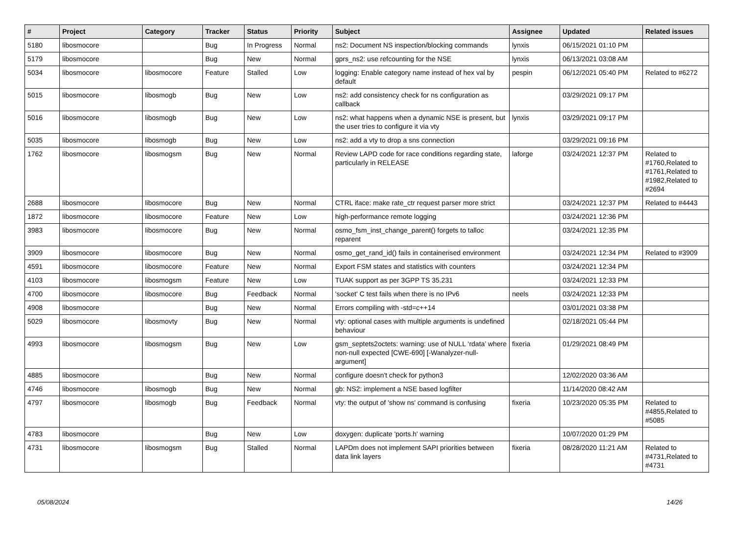| # | Project | Category | Tracker | Status | Priority | Subject | Assignee | Updated | Related issues |
| --- | --- | --- | --- | --- | --- | --- | --- | --- | --- |
| 5180 | libosmocore | | Bug | In Progress | Normal | ns2: Document NS inspection/blocking commands | lynxis | 06/15/2021 01:10 PM | |
| 5179 | libosmocore | | Bug | New | Normal | gprs_ns2: use refcounting for the NSE | lynxis | 06/13/2021 03:08 AM | |
| 5034 | libosmocore | libosmocore | Feature | Stalled | Low | logging: Enable category name instead of hex val by default | pespin | 06/12/2021 05:40 PM | Related to #6272 |
| 5015 | libosmocore | libosmogb | Bug | New | Low | ns2: add consistency check for ns configuration as callback | | 03/29/2021 09:17 PM | |
| 5016 | libosmocore | libosmogb | Bug | New | Low | ns2: what happens when a dynamic NSE is present, but the user tries to configure it via vty | lynxis | 03/29/2021 09:17 PM | |
| 5035 | libosmocore | libosmogb | Bug | New | Low | ns2: add a vty to drop a sns connection | | 03/29/2021 09:16 PM | |
| 1762 | libosmocore | libosmogsm | Bug | New | Normal | Review LAPD code for race conditions regarding state, particularly in RELEASE | laforge | 03/24/2021 12:37 PM | Related to #1760,Related to #1761,Related to #1982,Related to #2694 |
| 2688 | libosmocore | libosmocore | Bug | New | Normal | CTRL iface: make rate_ctr request parser more strict | | 03/24/2021 12:37 PM | Related to #4443 |
| 1872 | libosmocore | libosmocore | Feature | New | Low | high-performance remote logging | | 03/24/2021 12:36 PM | |
| 3983 | libosmocore | libosmocore | Bug | New | Normal | osmo_fsm_inst_change_parent() forgets to talloc reparent | | 03/24/2021 12:35 PM | |
| 3909 | libosmocore | libosmocore | Bug | New | Normal | osmo_get_rand_id() fails in containerised environment | | 03/24/2021 12:34 PM | Related to #3909 |
| 4591 | libosmocore | libosmocore | Feature | New | Normal | Export FSM states and statistics with counters | | 03/24/2021 12:34 PM | |
| 4103 | libosmocore | libosmogsm | Feature | New | Low | TUAK support as per 3GPP TS 35.231 | | 03/24/2021 12:33 PM | |
| 4700 | libosmocore | libosmocore | Bug | Feedback | Normal | 'socket' C test fails when there is no IPv6 | neels | 03/24/2021 12:33 PM | |
| 4908 | libosmocore | | Bug | New | Normal | Errors compiling with -std=c++14 | | 03/01/2021 03:38 PM | |
| 5029 | libosmocore | libosmovty | Bug | New | Normal | vty: optional cases with multiple arguments is undefined behaviour | | 02/18/2021 05:44 PM | |
| 4993 | libosmocore | libosmogsm | Bug | New | Low | gsm_septets2octets: warning: use of NULL ‘rdata’ where non-null expected [CWE-690] [-Wanalyzer-null-argument] | fixeria | 01/29/2021 08:49 PM | |
| 4885 | libosmocore | | Bug | New | Normal | configure doesn't check for python3 | | 12/02/2020 03:36 AM | |
| 4746 | libosmocore | libosmogb | Bug | New | Normal | gb: NS2: implement a NSE based logfilter | | 11/14/2020 08:42 AM | |
| 4797 | libosmocore | libosmogb | Bug | Feedback | Normal | vty: the output of 'show ns' command is confusing | fixeria | 10/23/2020 05:35 PM | Related to #4855,Related to #5085 |
| 4783 | libosmocore | | Bug | New | Low | doxygen: duplicate 'ports.h' warning | | 10/07/2020 01:29 PM | |
| 4731 | libosmocore | libosmogsm | Bug | Stalled | Normal | LAPDm does not implement SAPI priorities between data link layers | fixeria | 08/28/2020 11:21 AM | Related to #4731,Related to #4731 |
05/08/2024 14/26